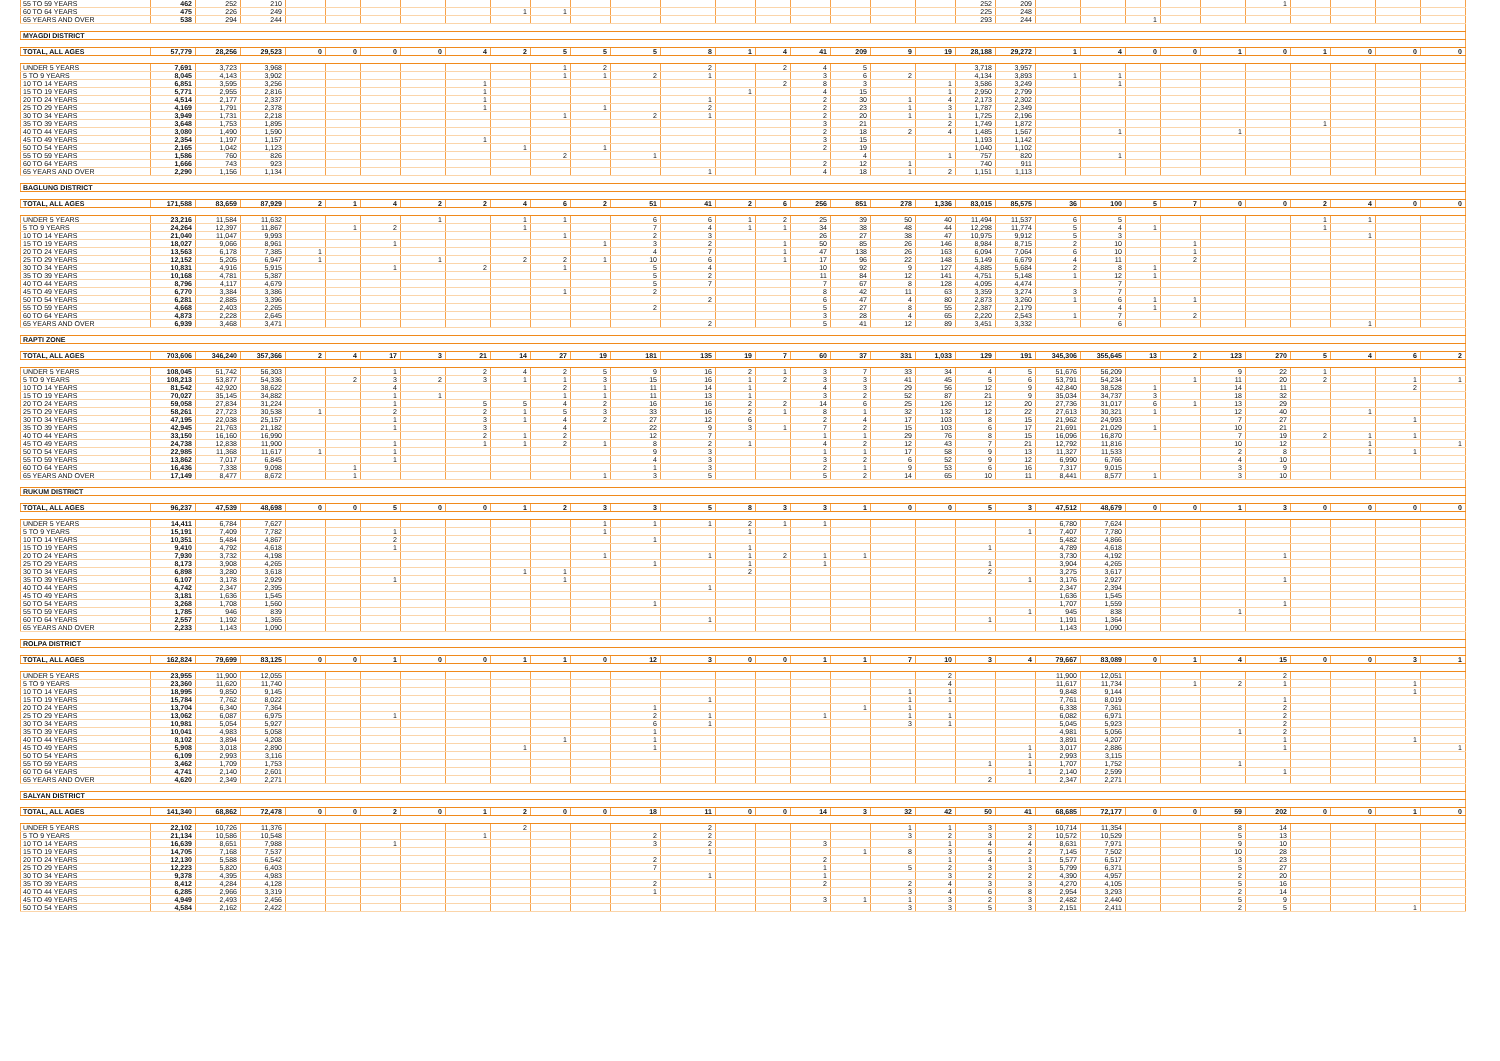| 55 TO 59 YEARS | 462 | 252 | 210 | | | | | | | | | | | | | | | | | 252 | 209 | | | | | | 1 | | | | |
| 60 TO 64 YEARS | 475 | 226 | 249 | | | | | | 1 | 1 | | | | | | | | | | 225 | 248 | | | | | | | | | | |
| 65 YEARS AND OVER | 538 | 294 | 244 | | | | | | | | | | | | | | | | | 293 | 244 | | | 1 | | | | | | | |
| MYAGDI DISTRICT | | | | | | | | | | | | | | | | | | | | | | | | | | | | | | | |
| TOTAL, ALL AGES | 57,779 | 28,256 | 29,523 | 0 | 0 | 0 | 0 | 4 | 2 | 5 | 5 | 5 | 8 | 1 | 4 | 41 | 209 | 9 | 19 | 28,188 | 29,272 | 1 | 4 | 0 | 0 | 1 | 0 | 1 | 0 | 0 | 0 |
| UNDER 5 YEARS | 7,691 | 3,723 | 3,968 | | | | | | | 1 | 2 | | 2 | | 2 | 4 | 5 | | | 3,718 | 3,957 | | | | | | | | | | |
| 5 TO 9 YEARS | 8,045 | 4,143 | 3,902 | | | | | | | 1 | 1 | 2 | 1 | | | 3 | 6 | 2 | | 4,134 | 3,893 | 1 | 1 | | | | | | | | |
| 10 TO 14 YEARS | 6,851 | 3,595 | 3,256 | | | | | 1 | | | | | | | 2 | 8 | 3 | | 1 | 3,586 | 3,249 | | 1 | | | | | | | | |
| 15 TO 19 YEARS | 5,771 | 2,955 | 2,816 | | | | | 1 | | | | | | 1 | | 4 | 15 | | 1 | 2,950 | 2,799 | | | | | | | | | | |
| 20 TO 24 YEARS | 4,514 | 2,177 | 2,337 | | | | | 1 | | | | | 1 | | | 2 | 30 | 1 | 4 | 2,173 | 2,302 | | | | | | | | | | |
| 25 TO 29 YEARS | 4,169 | 1,791 | 2,378 | | | | | 1 | | | 1 | | 2 | | | 2 | 23 | 1 | 3 | 1,787 | 2,349 | | | | | | | | | | |
| 30 TO 34 YEARS | 3,949 | 1,731 | 2,218 | | | | | | | 1 | | 2 | 1 | | | 2 | 20 | 1 | 1 | 1,725 | 2,196 | | | | | | | | | | |
| 35 TO 39 YEARS | 3,648 | 1,753 | 1,895 | | | | | | | | | | | | | 3 | 21 | | 2 | 1,749 | 1,872 | | | | | | | 1 | | | |
| 40 TO 44 YEARS | 3,080 | 1,490 | 1,590 | | | | | | | | | | | | | 2 | 18 | 2 | 4 | 1,485 | 1,567 | | 1 | | | 1 | | | | | |
| 45 TO 49 YEARS | 2,354 | 1,197 | 1,157 | | | | | 1 | | | | | | | | 3 | 15 | | | 1,193 | 1,142 | | | | | | | | | | |
| 50 TO 54 YEARS | 2,165 | 1,042 | 1,123 | | | | | | 1 | | 1 | | | | | 2 | 19 | | | 1,040 | 1,102 | | | | | | | | | | |
| 55 TO 59 YEARS | 1,586 | 760 | 826 | | | | | | | 2 | | 1 | | | | | 4 | | 1 | 757 | 820 | | 1 | | | | | | | | |
| 60 TO 64 YEARS | 1,666 | 743 | 923 | | | | | | | | | | | | | 2 | 12 | 1 | | 740 | 911 | | | | | | | | | | |
| 65 YEARS AND OVER | 2,290 | 1,156 | 1,134 | | | | | | | | | | 1 | | | 4 | 18 | 1 | 2 | 1,151 | 1,113 | | | | | | | | | | |
| BAGLUNG DISTRICT | | | | | | | | | | | | | | | | | | | | | | | | | | | | | | | |
| TOTAL, ALL AGES | 171,588 | 83,659 | 87,929 | 2 | 1 | 4 | 2 | 2 | 4 | 6 | 2 | 51 | 41 | 2 | 6 | 256 | 851 | 278 | 1,336 | 83,015 | 85,575 | 36 | 100 | 5 | 7 | 0 | 0 | 2 | 4 | 0 | 0 |
| UNDER 5 YEARS | 23,216 | 11,584 | 11,632 | | | | 1 | | 1 | 1 | | 6 | 6 | 1 | 2 | 25 | 39 | 50 | 40 | 11,494 | 11,537 | 6 | 5 | | | | | 1 | 1 | | |
| 5 TO 9 YEARS | 24,264 | 12,397 | 11,867 | | 1 | 2 | | | 1 | | | 7 | 4 | 1 | 1 | 34 | 38 | 48 | 44 | 12,298 | 11,774 | 5 | 4 | 1 | | | | 1 | | | |
| 10 TO 14 YEARS | 21,040 | 11,047 | 9,993 | | | | | | | 1 | | 2 | 3 | | | 26 | 27 | 38 | 47 | 10,975 | 9,912 | 5 | 3 | | | | | | 1 | | |
| 15 TO 19 YEARS | 18,027 | 9,066 | 8,961 | | | 1 | | | | | 1 | 3 | 2 | | 1 | 50 | 85 | 26 | 146 | 8,984 | 8,715 | 2 | 10 | | 1 | | | | | | |
| 20 TO 24 YEARS | 13,563 | 6,178 | 7,385 | 1 | | | | | | | | 4 | 7 | | 1 | 47 | 138 | 26 | 163 | 6,094 | 7,064 | 6 | 10 | | 1 | | | | | | |
| 25 TO 29 YEARS | 12,152 | 5,205 | 6,947 | 1 | | | 1 | | 2 | 2 | 1 | 10 | 6 | | 1 | 17 | 96 | 22 | 148 | 5,149 | 6,679 | 4 | 11 | | 2 | | | | | | |
| 30 TO 34 YEARS | 10,831 | 4,916 | 5,915 | | | 1 | | 2 | | 1 | | 5 | 4 | | | 10 | 92 | 9 | 127 | 4,885 | 5,684 | 2 | 8 | 1 | | | | | | | |
| 35 TO 39 YEARS | 10,168 | 4,781 | 5,387 | | | | | | | | | 5 | 2 | | | 11 | 84 | 12 | 141 | 4,751 | 5,148 | 1 | 12 | 1 | | | | | | | |
| 40 TO 44 YEARS | 8,796 | 4,117 | 4,679 | | | | | | | | | 5 | 7 | | | 7 | 67 | 8 | 128 | 4,095 | 4,474 | | 7 | | | | | | | | |
| 45 TO 49 YEARS | 6,770 | 3,384 | 3,386 | | | | | | | 1 | | 2 | | | | 8 | 42 | 11 | 63 | 3,359 | 3,274 | 3 | 7 | | | | | | | | |
| 50 TO 54 YEARS | 6,281 | 2,885 | 3,396 | | | | | | | | | | 2 | | | 6 | 47 | 4 | 80 | 2,873 | 3,260 | 1 | 6 | 1 | 1 | | | | | | |
| 55 TO 59 YEARS | 4,668 | 2,403 | 2,265 | | | | | | | | | 2 | | | | 5 | 27 | 8 | 55 | 2,387 | 2,179 | | 4 | 1 | | | | | | | |
| 60 TO 64 YEARS | 4,873 | 2,228 | 2,645 | | | | | | | | | | | | | 3 | 28 | 4 | 65 | 2,220 | 2,543 | 1 | 7 | | 2 | | | | | | |
| 65 YEARS AND OVER | 6,939 | 3,468 | 3,471 | | | | | | | | | | 2 | | | 5 | 41 | 12 | 89 | 3,451 | 3,332 | | 6 | | | | | | 1 | | |
| RAPTI ZONE | | | | | | | | | | | | | | | | | | | | | | | | | | | | | | | |
| TOTAL, ALL AGES | 703,606 | 346,240 | 357,366 | 2 | 4 | 17 | 3 | 21 | 14 | 27 | 19 | 181 | 135 | 19 | 7 | 60 | 37 | 331 | 1,033 | 129 | 191 | 345,306 | 355,645 | 13 | 2 | 123 | 270 | 5 | 4 | 6 | 2 |
| UNDER 5 YEARS | 108,045 | 51,742 | 56,303 | | | 1 | | 2 | 4 | 2 | 5 | 9 | 16 | 2 | 1 | 3 | 7 | 33 | 34 | 4 | 5 | 51,676 | 56,209 | | | 9 | 22 | 1 | | | |
| 5 TO 9 YEARS | 108,213 | 53,877 | 54,336 | | 2 | 3 | 2 | 3 | 1 | 1 | 3 | 15 | 16 | 1 | 2 | 3 | 3 | 41 | 45 | 5 | 6 | 53,791 | 54,234 | | 1 | 11 | 20 | 2 | | 1 | 1 |
| 10 TO 14 YEARS | 81,542 | 42,920 | 38,622 | | | 4 | | | | 2 | 1 | 11 | 14 | 1 | | 4 | 3 | 29 | 56 | 12 | 9 | 42,840 | 38,528 | 1 | | 14 | 11 | | | 2 | |
| 15 TO 19 YEARS | 70,027 | 35,145 | 34,882 | | | 1 | 1 | | | 1 | 1 | 11 | 13 | 1 | | 3 | 2 | 52 | 87 | 21 | 9 | 35,034 | 34,737 | 3 | | 18 | 32 | | | | |
| 20 TO 24 YEARS | 59,058 | 27,834 | 31,224 | | | 1 | | 5 | 5 | 4 | 2 | 16 | 16 | 2 | 2 | 14 | 6 | 25 | 126 | 12 | 20 | 27,736 | 31,017 | 6 | 1 | 13 | 29 | | | | |
| 25 TO 29 YEARS | 58,261 | 27,723 | 30,538 | 1 | | 2 | | 2 | 1 | 5 | 3 | 33 | 16 | 2 | 1 | 8 | 1 | 32 | 132 | 12 | 22 | 27,613 | 30,321 | 1 | | 12 | 40 | | 1 | | |
| 30 TO 34 YEARS | 47,195 | 22,038 | 25,157 | | | 1 | | 3 | 1 | 4 | 2 | 27 | 12 | 6 | | 2 | 4 | 17 | 103 | 8 | 15 | 21,962 | 24,993 | | | 7 | 27 | | | 1 | |
| 35 TO 39 YEARS | 42,945 | 21,763 | 21,182 | | | 1 | | 3 | | 4 | | 22 | 9 | 3 | 1 | 7 | 2 | 15 | 103 | 6 | 17 | 21,691 | 21,029 | 1 | | 10 | 21 | | | | |
| 40 TO 44 YEARS | 33,150 | 16,160 | 16,990 | | | | | 2 | 1 | 2 | | 12 | 7 | | | 1 | 1 | 29 | 76 | 8 | 15 | 16,096 | 16,870 | | | 7 | 19 | 2 | 1 | 1 | |
| 45 TO 49 YEARS | 24,738 | 12,838 | 11,900 | | | 1 | | 1 | 1 | 2 | 1 | 8 | 2 | 1 | | 4 | 2 | 12 | 43 | 7 | 21 | 12,792 | 11,816 | | | 10 | 12 | | 1 | | 1 |
| 50 TO 54 YEARS | 22,985 | 11,368 | 11,617 | 1 | | 1 | | | | | | 9 | 3 | | | 1 | 1 | 17 | 58 | 9 | 13 | 11,327 | 11,533 | | | 2 | 8 | | 1 | 1 | |
| 55 TO 59 YEARS | 13,862 | 7,017 | 6,845 | | | 1 | | | | | | 4 | 3 | | | 3 | 2 | 6 | 52 | 9 | 12 | 6,990 | 6,766 | | | 4 | 10 | | | | |
| 60 TO 64 YEARS | 16,436 | 7,338 | 9,098 | | 1 | | | | | | | 1 | 3 | | | 2 | 1 | 9 | 53 | 6 | 16 | 7,317 | 9,015 | | | 3 | 9 | | | | |
| 65 YEARS AND OVER | 17,149 | 8,477 | 8,672 | | 1 | | | | | | 1 | 3 | 5 | | | 5 | 2 | 14 | 65 | 10 | 11 | 8,441 | 8,577 | 1 | | 3 | 10 | | | | |
| RUKUM DISTRICT | | | | | | | | | | | | | | | | | | | | | | | | | | | | | | | |
| TOTAL, ALL AGES | 96,237 | 47,539 | 48,698 | 0 | 0 | 5 | 0 | 0 | 1 | 2 | 3 | 3 | 5 | 8 | 3 | 3 | 1 | 0 | 0 | 5 | 3 | 47,512 | 48,679 | 0 | 0 | 1 | 3 | 0 | 0 | 0 | 0 |
| UNDER 5 YEARS | 14,411 | 6,784 | 7,627 | | | | | | | | 1 | 1 | 1 | 2 | 1 | 1 | | | | | | 6,780 | 7,624 | | | | | | | | |
| 5 TO 9 YEARS | 15,191 | 7,409 | 7,782 | | | 1 | | | | | 1 | | | 1 | | | | | | | 1 | 7,407 | 7,780 | | | | | | | | |
| 10 TO 14 YEARS | 10,351 | 5,484 | 4,867 | | | 2 | | | | | | 1 | | | | | | | | | | 5,482 | 4,866 | | | | | | | | |
| 15 TO 19 YEARS | 9,410 | 4,792 | 4,618 | | | 1 | | | | | | | | 1 | | | | | | 1 | | 4,789 | 4,618 | | | | | | | | |
| 20 TO 24 YEARS | 7,930 | 3,732 | 4,198 | | | | | | | | 1 | | 1 | 1 | 2 | 1 | 1 | | | | | 3,730 | 4,192 | | | | 1 | | | | |
| 25 TO 29 YEARS | 8,173 | 3,908 | 4,265 | | | | | | | | | 1 | | 1 | | 1 | | | | 1 | | 3,904 | 4,265 | | | | | | | | |
| 30 TO 34 YEARS | 6,898 | 3,280 | 3,618 | | | | | | 1 | 1 | | | | 2 | | | | | | 2 | | 3,275 | 3,617 | | | | | | | | |
| 35 TO 39 YEARS | 6,107 | 3,178 | 2,929 | | | 1 | | | | 1 | | | | | | | | | | | 1 | 3,176 | 2,927 | | | | 1 | | | | |
| 40 TO 44 YEARS | 4,742 | 2,347 | 2,395 | | | | | | | | | | 1 | | | | | | | | | 2,347 | 2,394 | | | | | | | | |
| 45 TO 49 YEARS | 3,181 | 1,636 | 1,545 | | | | | | | | | | | | | | | | | | | 1,636 | 1,545 | | | | | | | | |
| 50 TO 54 YEARS | 3,268 | 1,708 | 1,560 | | | | | | | | | 1 | | | | | | | | | | 1,707 | 1,559 | | | | 1 | | | | |
| 55 TO 59 YEARS | 1,785 | 946 | 839 | | | | | | | | | | | | | | | | | | 1 | 945 | 838 | | | 1 | | | | | |
| 60 TO 64 YEARS | 2,557 | 1,192 | 1,365 | | | | | | | | | | 1 | | | | | | | 1 | | 1,191 | 1,364 | | | | | | | | |
| 65 YEARS AND OVER | 2,233 | 1,143 | 1,090 | | | | | | | | | | | | | | | | | | | 1,143 | 1,090 | | | | | | | | |
| ROLPA DISTRICT | | | | | | | | | | | | | | | | | | | | | | | | | | | | | | | |
| TOTAL, ALL AGES | 162,824 | 79,699 | 83,125 | 0 | 0 | 1 | 0 | 0 | 1 | 1 | 0 | 12 | 3 | 0 | 0 | 1 | 1 | 7 | 10 | 3 | 4 | 79,667 | 83,089 | 0 | 1 | 4 | 15 | 0 | 0 | 3 | 1 |
| UNDER 5 YEARS | 23,955 | 11,900 | 12,055 | | | | | | | | | | | | | | | | 2 | | | 11,900 | 12,051 | | | | 2 | | | | |
| 5 TO 9 YEARS | 23,360 | 11,620 | 11,740 | | | | | | | | | | | | | | | | 4 | | | 11,617 | 11,734 | | 1 | 2 | 1 | | | 1 | |
| 10 TO 14 YEARS | 18,995 | 9,850 | 9,145 | | | | | | | | | | | | | | | 1 | 1 | | | 9,848 | 9,144 | | | | | | | 1 | |
| 15 TO 19 YEARS | 15,784 | 7,762 | 8,022 | | | | | | | | | | 1 | | | | | 1 | 1 | | | 7,761 | 8,019 | | | | 1 | | | | |
| 20 TO 24 YEARS | 13,704 | 6,340 | 7,364 | | | | | | | | | 1 | | | | | 1 | 1 | | | | 6,338 | 7,361 | | | | 2 | | | | |
| 25 TO 29 YEARS | 13,062 | 6,087 | 6,975 | | | 1 | | | | | | 2 | 1 | | | 1 | | 1 | 1 | | | 6,082 | 6,971 | | | | 2 | | | | |
| 30 TO 34 YEARS | 10,981 | 5,054 | 5,927 | | | | | | | | | 6 | 1 | | | | | 3 | 1 | | | 5,045 | 5,923 | | | | 2 | | | | |
| 35 TO 39 YEARS | 10,041 | 4,983 | 5,058 | | | | | | | | | 1 | | | | | | | | | | 4,981 | 5,056 | | | 1 | 2 | | | | |
| 40 TO 44 YEARS | 8,102 | 3,894 | 4,208 | | | | | | | 1 | | 1 | | | | | | | | | | 3,891 | 4,207 | | | | 1 | | | 1 | |
| 45 TO 49 YEARS | 5,908 | 3,018 | 2,890 | | | | | | 1 | | | 1 | | | | | | | | | 1 | 3,017 | 2,886 | | | | 1 | | | | 1 |
| 50 TO 54 YEARS | 6,109 | 2,993 | 3,116 | | | | | | | | | | | | | | | | | | 1 | 2,993 | 3,115 | | | | | | | | |
| 55 TO 59 YEARS | 3,462 | 1,709 | 1,753 | | | | | | | | | | | | | | | | | 1 | 1 | 1,707 | 1,752 | | | 1 | | | | | |
| 60 TO 64 YEARS | 4,741 | 2,140 | 2,601 | | | | | | | | | | | | | | | | | | 1 | 2,140 | 2,599 | | | | 1 | | | | |
| 65 YEARS AND OVER | 4,620 | 2,349 | 2,271 | | | | | | | | | | | | | | | | | 2 | | 2,347 | 2,271 | | | | | | | | |
| SALYAN DISTRICT | | | | | | | | | | | | | | | | | | | | | | | | | | | | | | | |
| TOTAL, ALL AGES | 141,340 | 68,862 | 72,478 | 0 | 0 | 2 | 0 | 1 | 2 | 0 | 0 | 18 | 11 | 0 | 0 | 14 | 3 | 32 | 42 | 50 | 41 | 68,685 | 72,177 | 0 | 0 | 59 | 202 | 0 | 0 | 1 | 0 |
| UNDER 5 YEARS | 22,102 | 10,726 | 11,376 | | | | | | 2 | | | | 2 | | | | | 1 | 1 | 3 | 3 | 10,714 | 11,354 | | | 8 | 14 | | | | |
| 5 TO 9 YEARS | 21,134 | 10,586 | 10,548 | | | | | 1 | | | | 2 | 2 | | | | | 3 | 2 | 3 | 2 | 10,572 | 10,529 | | | 5 | 13 | | | | |
| 10 TO 14 YEARS | 16,639 | 8,651 | 7,988 | | | 1 | | | | | | 3 | 2 | | | 3 | | | 1 | 4 | 4 | 8,631 | 7,971 | | | 9 | 10 | | | | |
| 15 TO 19 YEARS | 14,705 | 7,168 | 7,537 | | | | | | | | | | 1 | | | | 1 | 8 | 3 | 5 | 2 | 7,145 | 7,502 | | | 10 | 28 | | | | |
| 20 TO 24 YEARS | 12,130 | 5,588 | 6,542 | | | | | | | | | 2 | | | | 2 | | | 1 | 4 | 1 | 5,577 | 6,517 | | | 3 | 23 | | | | |
| 25 TO 29 YEARS | 12,223 | 5,820 | 6,403 | | | | | | | | | 7 | | | | 1 | | 5 | 2 | 3 | 3 | 5,799 | 6,371 | | | 5 | 27 | | | | |
| 30 TO 34 YEARS | 9,378 | 4,395 | 4,983 | | | | | | | | | | 1 | | | 1 | | | 3 | 2 | 2 | 4,390 | 4,957 | | | 2 | 20 | | | | |
| 35 TO 39 YEARS | 8,412 | 4,284 | 4,128 | | | | | | | | | 2 | | | | 2 | | 2 | 4 | 3 | 3 | 4,270 | 4,105 | | | 5 | 16 | | | | |
| 40 TO 44 YEARS | 6,285 | 2,966 | 3,319 | | | | | | | | | 1 | | | | | | 3 | 4 | 6 | 8 | 2,954 | 3,293 | | | 2 | 14 | | | | |
| 45 TO 49 YEARS | 4,949 | 2,493 | 2,456 | | | | | | | | | | | | | 3 | 1 | 1 | 3 | 2 | 3 | 2,482 | 2,440 | | | 5 | 9 | | | | |
| 50 TO 54 YEARS | 4,584 | 2,162 | 2,422 | | | | | | | | | | | | | | | 3 | 3 | 5 | 3 | 2,151 | 2,411 | | | 2 | 5 | | | 1 | |